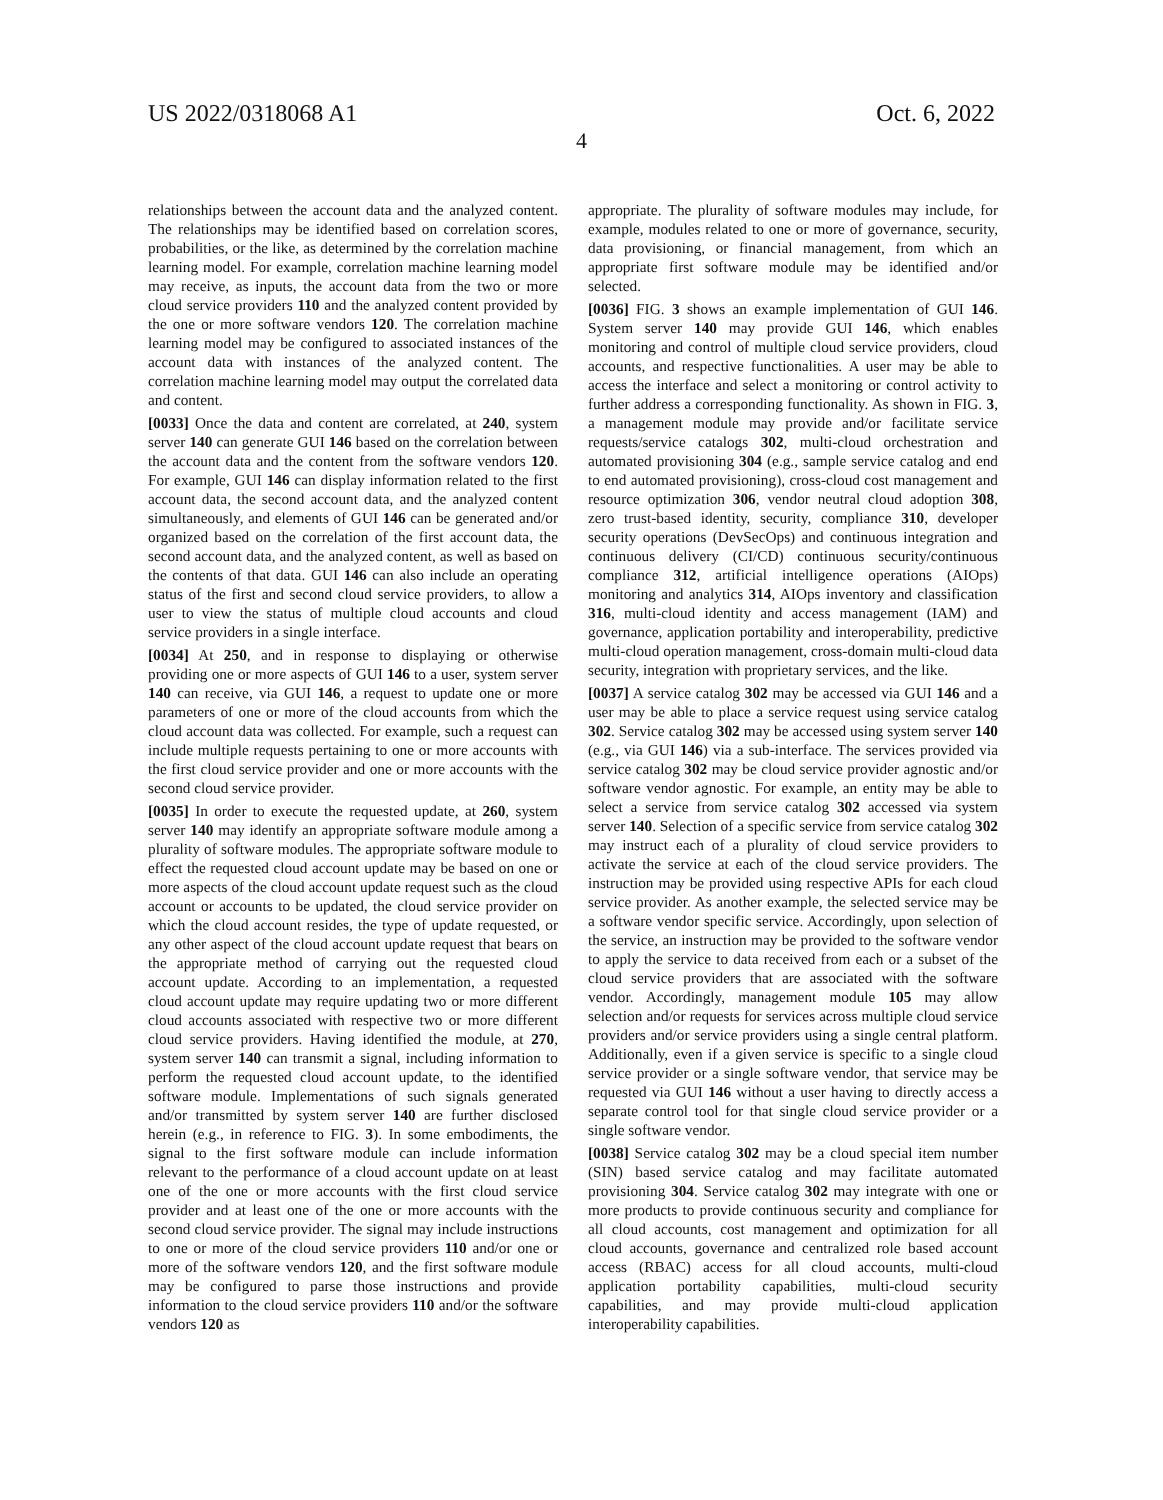US 2022/0318068 A1 Oct. 6, 2022
4
relationships between the account data and the analyzed content. The relationships may be identified based on correlation scores, probabilities, or the like, as determined by the correlation machine learning model. For example, correlation machine learning model may receive, as inputs, the account data from the two or more cloud service providers 110 and the analyzed content provided by the one or more software vendors 120. The correlation machine learning model may be configured to associated instances of the account data with instances of the analyzed content. The correlation machine learning model may output the correlated data and content.
[0033] Once the data and content are correlated, at 240, system server 140 can generate GUI 146 based on the correlation between the account data and the content from the software vendors 120. For example, GUI 146 can display information related to the first account data, the second account data, and the analyzed content simultaneously, and elements of GUI 146 can be generated and/or organized based on the correlation of the first account data, the second account data, and the analyzed content, as well as based on the contents of that data. GUI 146 can also include an operating status of the first and second cloud service providers, to allow a user to view the status of multiple cloud accounts and cloud service providers in a single interface.
[0034] At 250, and in response to displaying or otherwise providing one or more aspects of GUI 146 to a user, system server 140 can receive, via GUI 146, a request to update one or more parameters of one or more of the cloud accounts from which the cloud account data was collected. For example, such a request can include multiple requests pertaining to one or more accounts with the first cloud service provider and one or more accounts with the second cloud service provider.
[0035] In order to execute the requested update, at 260, system server 140 may identify an appropriate software module among a plurality of software modules. The appropriate software module to effect the requested cloud account update may be based on one or more aspects of the cloud account update request such as the cloud account or accounts to be updated, the cloud service provider on which the cloud account resides, the type of update requested, or any other aspect of the cloud account update request that bears on the appropriate method of carrying out the requested cloud account update. According to an implementation, a requested cloud account update may require updating two or more different cloud accounts associated with respective two or more different cloud service providers. Having identified the module, at 270, system server 140 can transmit a signal, including information to perform the requested cloud account update, to the identified software module. Implementations of such signals generated and/or transmitted by system server 140 are further disclosed herein (e.g., in reference to FIG. 3). In some embodiments, the signal to the first software module can include information relevant to the performance of a cloud account update on at least one of the one or more accounts with the first cloud service provider and at least one of the one or more accounts with the second cloud service provider. The signal may include instructions to one or more of the cloud service providers 110 and/or one or more of the software vendors 120, and the first software module may be configured to parse those instructions and provide information to the cloud service providers 110 and/or the software vendors 120 as
appropriate. The plurality of software modules may include, for example, modules related to one or more of governance, security, data provisioning, or financial management, from which an appropriate first software module may be identified and/or selected.
[0036] FIG. 3 shows an example implementation of GUI 146. System server 140 may provide GUI 146, which enables monitoring and control of multiple cloud service providers, cloud accounts, and respective functionalities. A user may be able to access the interface and select a monitoring or control activity to further address a corresponding functionality. As shown in FIG. 3, a management module may provide and/or facilitate service requests/service catalogs 302, multi-cloud orchestration and automated provisioning 304 (e.g., sample service catalog and end to end automated provisioning), cross-cloud cost management and resource optimization 306, vendor neutral cloud adoption 308, zero trust-based identity, security, compliance 310, developer security operations (DevSecOps) and continuous integration and continuous delivery (CI/CD) continuous security/continuous compliance 312, artificial intelligence operations (AIOps) monitoring and analytics 314, AIOps inventory and classification 316, multi-cloud identity and access management (IAM) and governance, application portability and interoperability, predictive multi-cloud operation management, cross-domain multi-cloud data security, integration with proprietary services, and the like.
[0037] A service catalog 302 may be accessed via GUI 146 and a user may be able to place a service request using service catalog 302. Service catalog 302 may be accessed using system server 140 (e.g., via GUI 146) via a sub-interface. The services provided via service catalog 302 may be cloud service provider agnostic and/or software vendor agnostic. For example, an entity may be able to select a service from service catalog 302 accessed via system server 140. Selection of a specific service from service catalog 302 may instruct each of a plurality of cloud service providers to activate the service at each of the cloud service providers. The instruction may be provided using respective APIs for each cloud service provider. As another example, the selected service may be a software vendor specific service. Accordingly, upon selection of the service, an instruction may be provided to the software vendor to apply the service to data received from each or a subset of the cloud service providers that are associated with the software vendor. Accordingly, management module 105 may allow selection and/or requests for services across multiple cloud service providers and/or service providers using a single central platform. Additionally, even if a given service is specific to a single cloud service provider or a single software vendor, that service may be requested via GUI 146 without a user having to directly access a separate control tool for that single cloud service provider or a single software vendor.
[0038] Service catalog 302 may be a cloud special item number (SIN) based service catalog and may facilitate automated provisioning 304. Service catalog 302 may integrate with one or more products to provide continuous security and compliance for all cloud accounts, cost management and optimization for all cloud accounts, governance and centralized role based account access (RBAC) access for all cloud accounts, multi-cloud application portability capabilities, multi-cloud security capabilities, and may provide multi-cloud application interoperability capabilities.